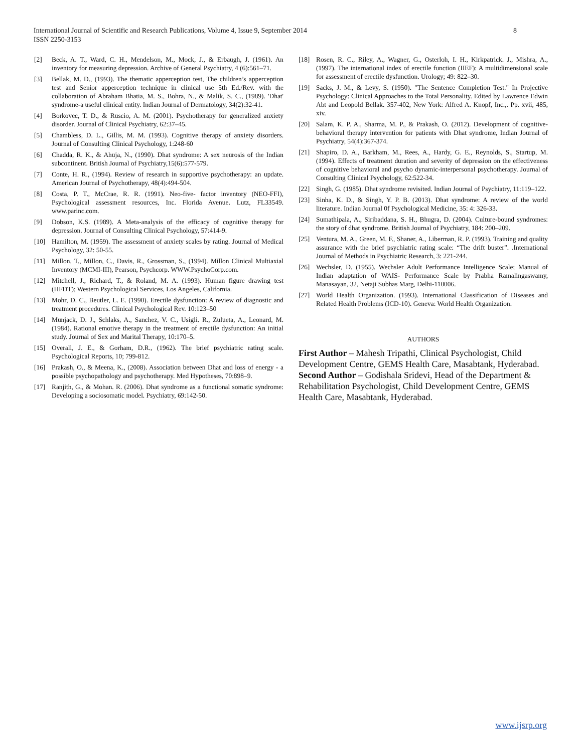International Journal of Scientific and Research Publications, Volume 4, Issue 9, September 2014
ISSN 2250-3153
8
[2] Beck, A. T., Ward, C. H., Mendelson, M., Mock, J., & Erbaugh, J. (1961). An inventory for measuring depression. Archive of General Psychiatry, 4 (6):561–71.
[3] Bellak, M. D., (1993). The thematic apperception test, The children’s apperception test and Senior apperception technique in clinical use 5th Ed./Rev. with the collaboration of Abraham Bhatia, M. S., Bohra, N., & Malik, S. C., (1989). 'Dhat' syndrome-a useful clinical entity. Indian Journal of Dermatology, 34(2):32-41.
[4] Borkovec, T. D., & Ruscio, A. M. (2001). Psychotherapy for generalized anxiety disorder. Journal of Clinical Psychiatry, 62:37–45.
[5] Chambless, D. L., Gillis, M. M. (1993). Cognitive therapy of anxiety disorders. Journal of Consulting Clinical Psychology, 1:248-60
[6] Chadda, R. K., & Ahuja, N., (1990). Dhat syndrome: A sex neurosis of the Indian subcontinent. British Journal of Psychiatry,15(6):577-579.
[7] Conte, H. R., (1994). Review of research in supportive psychotherapy: an update. American Journal of Psychotherapy, 48(4):494-504.
[8] Costa, P. T., McCrae, R. R. (1991). Neo-five- factor inventory (NEO-FFI), Psychological assessment resources, Inc. Florida Avenue. Lutz, FL33549. www.parinc.com.
[9] Dobson, K.S. (1989). A Meta-analysis of the efficacy of cognitive therapy for depression. Journal of Consulting Clinical Psychology, 57:414-9.
[10] Hamilton, M. (1959). The assessment of anxiety scales by rating. Journal of Medical Psychology, 32: 50-55.
[11] Millon, T., Millon, C., Davis, R., Grossman, S., (1994). Millon Clinical Multiaxial Inventory (MCMI-III), Pearson, Psychcorp. WWW.PsychoCorp.com.
[12] Mitchell, J., Richard, T., & Roland, M. A. (1993). Human figure drawing test (HFDT); Western Psychological Services, Los Angeles, California.
[13] Mohr, D. C., Beutler, L. E. (1990). Erectile dysfunction: A review of diagnostic and treatment procedures. Clinical Psychological Rev. 10:123–50
[14] Munjack, D. J., Schlaks, A., Sanchez, V. C., Usigli. R., Zulueta, A., Leonard, M. (1984). Rational emotive therapy in the treatment of erectile dysfunction: An initial study. Journal of Sex and Marital Therapy, 10:170–5.
[15] Overall, J. E., & Gorham, D.R., (1962). The brief psychiatric rating scale. Psychological Reports, 10; 799-812.
[16] Prakash, O., & Meena, K., (2008). Association between Dhat and loss of energy - a possible psychopathology and psychotherapy. Med Hypotheses, 70:898–9.
[17] Ranjith, G., & Mohan. R. (2006). Dhat syndrome as a functional somatic syndrome: Developing a sociosomatic model. Psychiatry, 69:142-50.
[18] Rosen, R. C., Riley, A., Wagner, G., Osterloh, I. H., Kirkpatrick. J., Mishra, A., (1997). The international index of erectile function (IIEF): A multidimensional scale for assessment of erectile dysfunction. Urology; 49: 822–30.
[19] Sacks, J. M., & Levy, S. (1950). "The Sentence Completion Test." In Projective Psychology: Clinical Approaches to the Total Personality. Edited by Lawrence Edwin Abt and Leopold Bellak. 357-402, New York: Alfred A. Knopf, Inc.,. Pp. xvii, 485, xiv.
[20] Salam, K. P. A., Sharma, M. P., & Prakash, O. (2012). Development of cognitive-behavioral therapy intervention for patients with Dhat syndrome, Indian Journal of Psychiatry, 54(4):367-374.
[21] Shapiro, D. A., Barkham, M., Rees, A., Hardy, G. E., Reynolds, S., Startup, M. (1994). Effects of treatment duration and severity of depression on the effectiveness of cognitive behavioral and psycho dynamic-interpersonal psychotherapy. Journal of Consulting Clinical Psychology, 62:522-34.
[22] Singh, G. (1985). Dhat syndrome revisited. Indian Journal of Psychiatry, 11:119–122.
[23] Sinha, K. D., & Singh, Y. P. B. (2013). Dhat syndrome: A review of the world literature. Indian Journal 0f Psychological Medicine, 35: 4: 326-33.
[24] Sumathipala, A., Siribaddana, S. H., Bhugra, D. (2004). Culture-bound syndromes: the story of dhat syndrome. British Journal of Psychiatry, 184: 200–209.
[25] Ventura, M. A., Green, M. F., Shaner, A., Liberman, R. P. (1993). Training and quality assurance with the brief psychiatric rating scale: “The drift buster”. .International Journal of Methods in Psychiatric Research, 3: 221-244.
[26] Wechsler, D. (1955). Wechsler Adult Performance Intelligence Scale; Manual of Indian adaptation of WAIS- Performance Scale by Prabha Ramalingaswamy, Manasayan, 32, Netaji Subhas Marg, Delhi-110006.
[27] World Health Organization. (1993). International Classification of Diseases and Related Health Problems (ICD-10). Geneva: World Health Organization.
AUTHORS
First Author – Mahesh Tripathi, Clinical Psychologist, Child Development Centre, GEMS Health Care, Masabtank, Hyderabad.
Second Author – Godishala Sridevi, Head of the Department & Rehabilitation Psychologist, Child Development Centre, GEMS Health Care, Masabtank, Hyderabad.
www.ijsrp.org